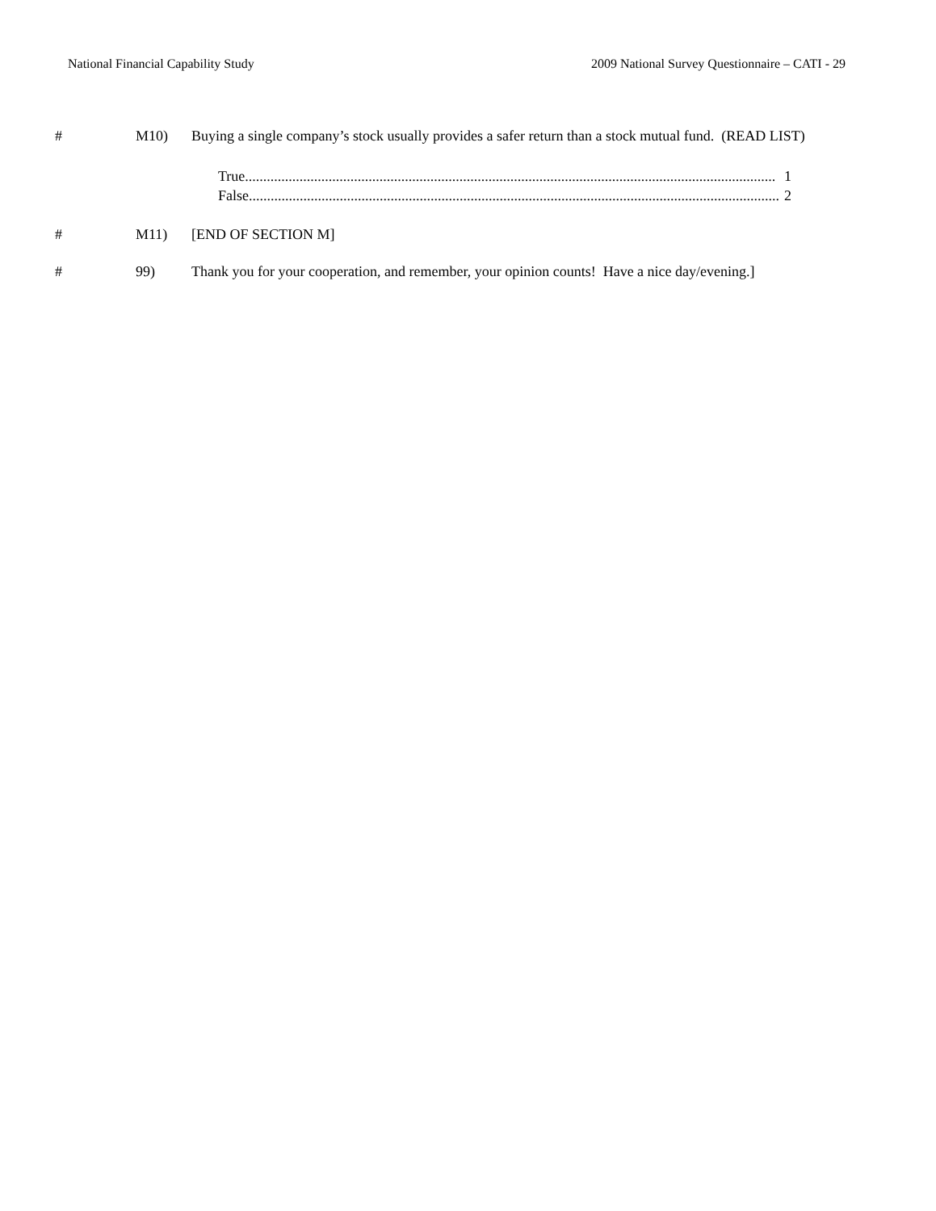National Financial Capability Study 2009 National Survey Questionnaire – CATI - 29
# M10) Buying a single company’s stock usually provides a safer return than a stock mutual fund. (READ LIST)
True.................................................................................................................................................. 1
False.................................................................................................................................................. 2
# M11) [END OF SECTION M]
# 99) Thank you for your cooperation, and remember, your opinion counts! Have a nice day/evening.]